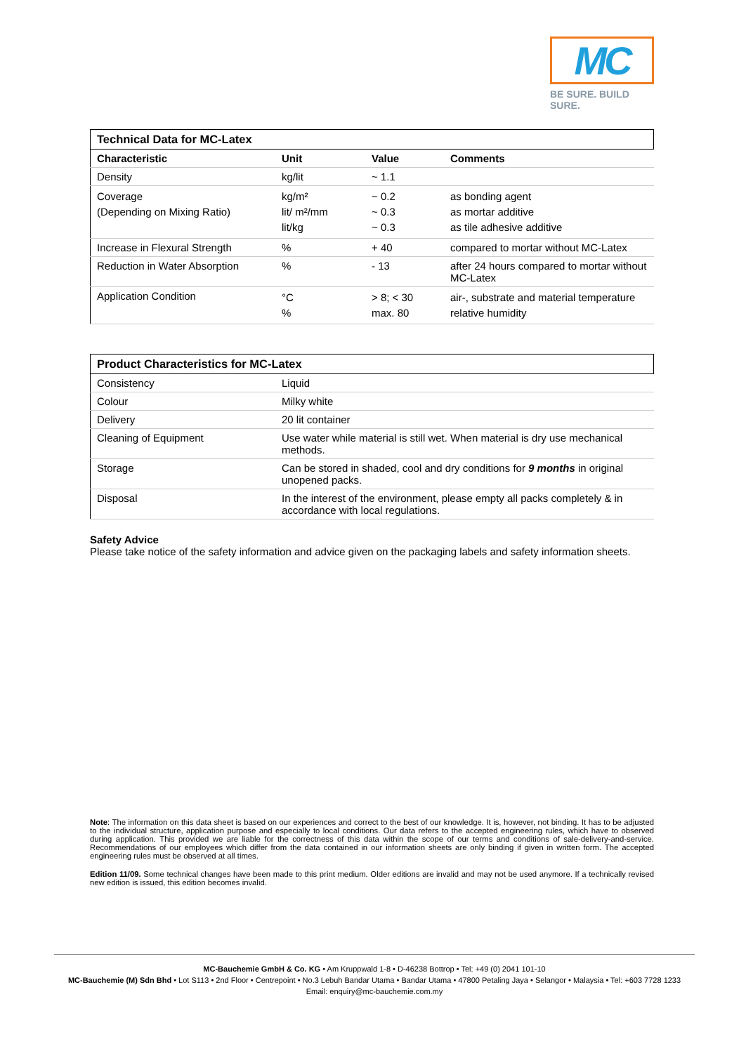MC
BE SURE. BUILD SURE.
| Technical Data for MC-Latex | | | |
| --- | --- | --- | --- |
| Characteristic | Unit | Value | Comments |
| Density | kg/lit | ~ 1.1 | |
| Coverage (Depending on Mixing Ratio) | kg/m² lit/ m²/mm lit/kg | ~ 0.2 ~ 0.3 ~ 0.3 | as bonding agent as mortar additive as tile adhesive additive |
| Increase in Flexural Strength | % | + 40 | compared to mortar without MC-Latex |
| Reduction in Water Absorption | % | - 13 | after 24 hours compared to mortar without MC-Latex |
| Application Condition | °C % | > 8; < 30 max. 80 | air-, substrate and material temperature relative humidity |
| Product Characteristics for MC-Latex | |
| --- | --- |
| Consistency | Liquid |
| Colour | Milky white |
| Delivery | 20 lit container |
| Cleaning of Equipment | Use water while material is still wet. When material is dry use mechanical methods. |
| Storage | Can be stored in shaded, cool and dry conditions for 9 months in original unopened packs. |
| Disposal | In the interest of the environment, please empty all packs completely & in accordance with local regulations. |
Safety Advice
Please take notice of the safety information and advice given on the packaging labels and safety information sheets.
Note: The information on this data sheet is based on our experiences and correct to the best of our knowledge. It is, however, not binding. It has to be adjusted to the individual structure, application purpose and especially to local conditions. Our data refers to the accepted engineering rules, which have to observed during application. This provided we are liable for the correctness of this data within the scope of our terms and conditions of sale-delivery-and-service. Recommendations of our employees which differ from the data contained in our information sheets are only binding if given in written form. The accepted engineering rules must be observed at all times.
Edition 11/09. Some technical changes have been made to this print medium. Older editions are invalid and may not be used anymore. If a technically revised new edition is issued, this edition becomes invalid.
MC-Bauchemie GmbH & Co. KG • Am Kruppwald 1-8 • D-46238 Bottrop • Tel: +49 (0) 2041 101-10
MC-Bauchemie (M) Sdn Bhd • Lot S113 • 2nd Floor • Centrepoint • No.3 Lebuh Bandar Utama • Bandar Utama • 47800 Petaling Jaya • Selangor • Malaysia • Tel: +603 7728 1233
Email: enquiry@mc-bauchemie.com.my